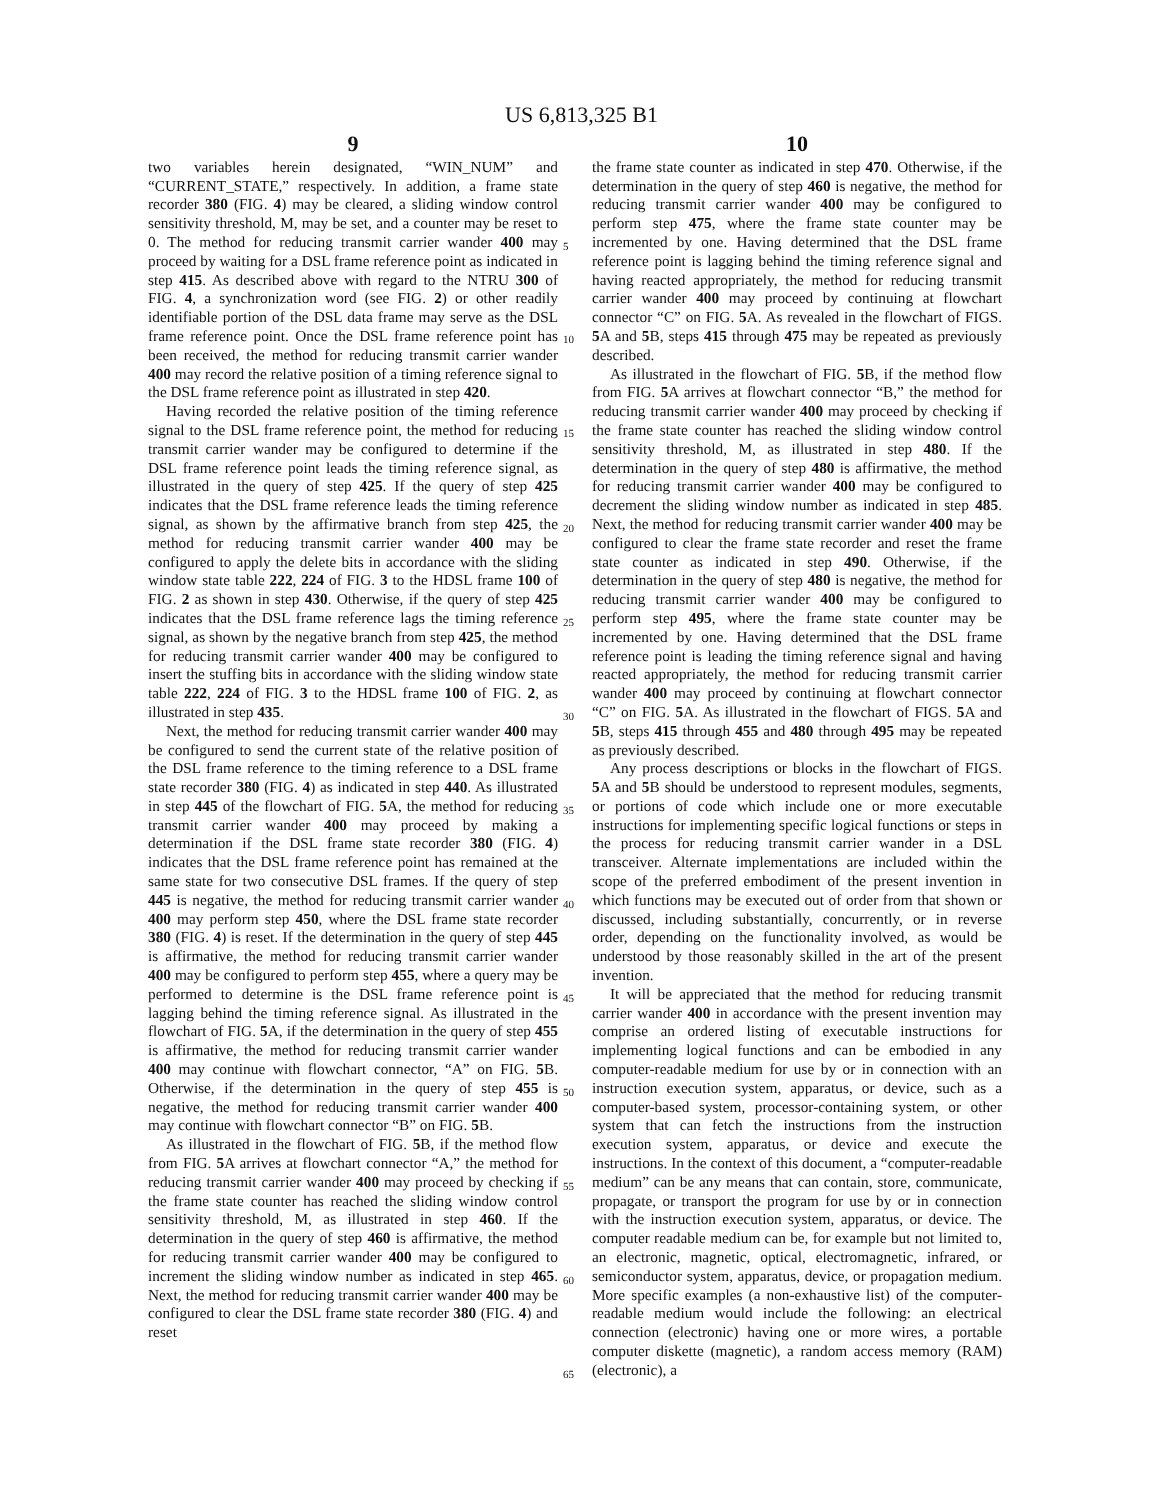US 6,813,325 B1
9
two variables herein designated, “WIN_NUM” and “CURRENT_STATE,” respectively. In addition, a frame state recorder 380 (FIG. 4) may be cleared, a sliding window control sensitivity threshold, M, may be set, and a counter may be reset to 0. The method for reducing transmit carrier wander 400 may proceed by waiting for a DSL frame reference point as indicated in step 415. As described above with regard to the NTRU 300 of FIG. 4, a synchronization word (see FIG. 2) or other readily identifiable portion of the DSL data frame may serve as the DSL frame reference point. Once the DSL frame reference point has been received, the method for reducing transmit carrier wander 400 may record the relative position of a timing reference signal to the DSL frame reference point as illustrated in step 420.
Having recorded the relative position of the timing reference signal to the DSL frame reference point, the method for reducing transmit carrier wander may be configured to determine if the DSL frame reference point leads the timing reference signal, as illustrated in the query of step 425. If the query of step 425 indicates that the DSL frame reference leads the timing reference signal, as shown by the affirmative branch from step 425, the method for reducing transmit carrier wander 400 may be configured to apply the delete bits in accordance with the sliding window state table 222, 224 of FIG. 3 to the HDSL frame 100 of FIG. 2 as shown in step 430. Otherwise, if the query of step 425 indicates that the DSL frame reference lags the timing reference signal, as shown by the negative branch from step 425, the method for reducing transmit carrier wander 400 may be configured to insert the stuffing bits in accordance with the sliding window state table 222, 224 of FIG. 3 to the HDSL frame 100 of FIG. 2, as illustrated in step 435.
Next, the method for reducing transmit carrier wander 400 may be configured to send the current state of the relative position of the DSL frame reference to the timing reference to a DSL frame state recorder 380 (FIG. 4) as indicated in step 440. As illustrated in step 445 of the flowchart of FIG. 5 A, the method for reducing transmit carrier wander 400 may proceed by making a determination if the DSL frame state recorder 380 (FIG. 4) indicates that the DSL frame reference point has remained at the same state for two consecutive DSL frames. If the query of step 445 is negative, the method for reducing transmit carrier wander 400 may perform step 450, where the DSL frame state recorder 380 (FIG. 4) is reset. If the determination in the query of step 445 is affirmative, the method for reducing transmit carrier wander 400 may be configured to perform step 455, where a query may be performed to determine is the DSL frame reference point is lagging behind the timing reference signal. As illustrated in the flowchart of FIG. 5 A, if the determination in the query of step 455 is affirmative, the method for reducing transmit carrier wander 400 may continue with flowchart connector, “A” on FIG. 5 B. Otherwise, if the determination in the query of step 455 is negative, the method for reducing transmit carrier wander 400 may continue with flowchart connector “B” on FIG. 5 B.
As illustrated in the flowchart of FIG. 5 B, if the method flow from FIG. 5 A arrives at flowchart connector “A,” the method for reducing transmit carrier wander 400 may proceed by checking if the frame state counter has reached the sliding window control sensitivity threshold, M, as illustrated in step 460. If the determination in the query of step 460 is affirmative, the method for reducing transmit carrier wander 400 may be configured to increment the sliding window number as indicated in step 465. Next, the method for reducing transmit carrier wander 400 may be configured to clear the DSL frame state recorder 380 (FIG. 4) and reset
10
the frame state counter as indicated in step 470. Otherwise, if the determination in the query of step 460 is negative, the method for reducing transmit carrier wander 400 may be configured to perform step 475, where the frame state counter may be incremented by one. Having determined that the DSL frame reference point is lagging behind the timing reference signal and having reacted appropriately, the method for reducing transmit carrier wander 400 may proceed by continuing at flowchart connector “C” on FIG. 5 A. As revealed in the flowchart of FIGS. 5 A and 5 B, steps 415 through 475 may be repeated as previously described.
As illustrated in the flowchart of FIG. 5 B, if the method flow from FIG. 5 A arrives at flowchart connector “B,” the method for reducing transmit carrier wander 400 may proceed by checking if the frame state counter has reached the sliding window control sensitivity threshold, M, as illustrated in step 480. If the determination in the query of step 480 is affirmative, the method for reducing transmit carrier wander 400 may be configured to decrement the sliding window number as indicated in step 485. Next, the method for reducing transmit carrier wander 400 may be configured to clear the frame state recorder and reset the frame state counter as indicated in step 490. Otherwise, if the determination in the query of step 480 is negative, the method for reducing transmit carrier wander 400 may be configured to perform step 495, where the frame state counter may be incremented by one. Having determined that the DSL frame reference point is leading the timing reference signal and having reacted appropriately, the method for reducing transmit carrier wander 400 may proceed by continuing at flowchart connector “C” on FIG. 5 A. As illustrated in the flowchart of FIGS. 5 A and 5 B, steps 415 through 455 and 480 through 495 may be repeated as previously described.
Any process descriptions or blocks in the flowchart of FIGS. 5 A and 5 B should be understood to represent modules, segments, or portions of code which include one or more executable instructions for implementing specific logical functions or steps in the process for reducing transmit carrier wander in a DSL transceiver. Alternate implementations are included within the scope of the preferred embodiment of the present invention in which functions may be executed out of order from that shown or discussed, including substantially, concurrently, or in reverse order, depending on the functionality involved, as would be understood by those reasonably skilled in the art of the present invention.
It will be appreciated that the method for reducing transmit carrier wander 400 in accordance with the present invention may comprise an ordered listing of executable instructions for implementing logical functions and can be embodied in any computer-readable medium for use by or in connection with an instruction execution system, apparatus, or device, such as a computer-based system, processor-containing system, or other system that can fetch the instructions from the instruction execution system, apparatus, or device and execute the instructions. In the context of this document, a “computer-readable medium” can be any means that can contain, store, communicate, propagate, or transport the program for use by or in connection with the instruction execution system, apparatus, or device. The computer readable medium can be, for example but not limited to, an electronic, magnetic, optical, electromagnetic, infrared, or semiconductor system, apparatus, device, or propagation medium. More specific examples (a non-exhaustive list) of the computer-readable medium would include the following: an electrical connection (electronic) having one or more wires, a portable computer diskette (magnetic), a random access memory (RAM) (electronic), a
5
10
15
20
25
30
35
40
45
50
55
60
65